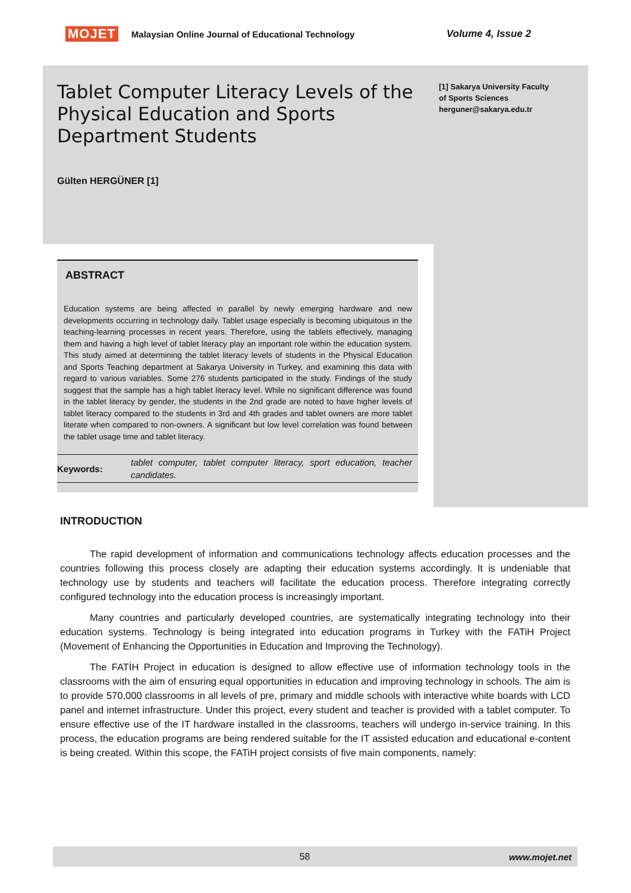MOJET Malaysian Online Journal of Educational Technology Volume 4, Issue 2
Tablet Computer Literacy Levels of the Physical Education and Sports Department Students
[1] Sakarya University Faculty
of Sports Sciences
herguner@sakarya.edu.tr
Gülten HERGÜNER [1]
ABSTRACT
Education systems are being affected in parallel by newly emerging hardware and new developments occurring in technology daily. Tablet usage especially is becoming ubiquitous in the teaching-learning processes in recent years. Therefore, using the tablets effectively, managing them and having a high level of tablet literacy play an important role within the education system. This study aimed at determining the tablet literacy levels of students in the Physical Education and Sports Teaching department at Sakarya University in Turkey, and examining this data with regard to various variables. Some 276 students participated in the study. Findings of the study suggest that the sample has a high tablet literacy level. While no significant difference was found in the tablet literacy by gender, the students in the 2nd grade are noted to have higher levels of tablet literacy compared to the students in 3rd and 4th grades and tablet owners are more tablet literate when compared to non-owners. A significant but low level correlation was found between the tablet usage time and tablet literacy.
Keywords: tablet computer, tablet computer literacy, sport education, teacher candidates.
INTRODUCTION
The rapid development of information and communications technology affects education processes and the countries following this process closely are adapting their education systems accordingly. It is undeniable that technology use by students and teachers will facilitate the education process. Therefore integrating correctly configured technology into the education process is increasingly important.
Many countries and particularly developed countries, are systematically integrating technology into their education systems. Technology is being integrated into education programs in Turkey with the FATiH Project (Movement of Enhancing the Opportunities in Education and Improving the Technology).
The FATİH Project in education is designed to allow effective use of information technology tools in the classrooms with the aim of ensuring equal opportunities in education and improving technology in schools. The aim is to provide 570,000 classrooms in all levels of pre, primary and middle schools with interactive white boards with LCD panel and internet infrastructure. Under this project, every student and teacher is provided with a tablet computer. To ensure effective use of the IT hardware installed in the classrooms, teachers will undergo in-service training. In this process, the education programs are being rendered suitable for the IT assisted education and educational e-content is being created. Within this scope, the FATiH project consists of five main components, namely:
58 www.mojet.net